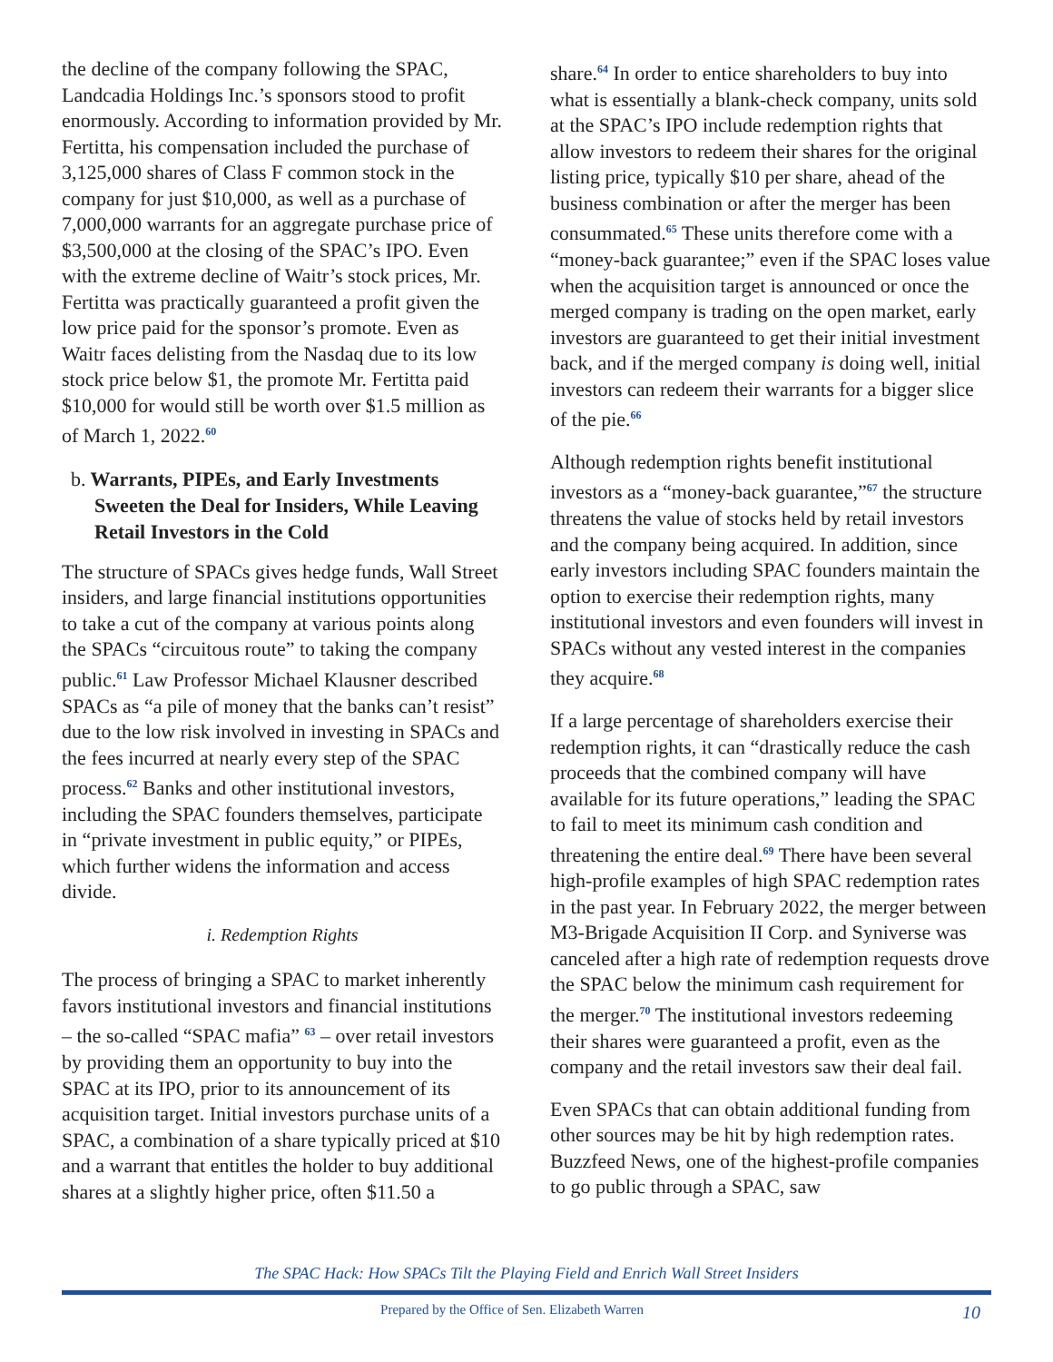the decline of the company following the SPAC, Landcadia Holdings Inc.’s sponsors stood to profit enormously. According to information provided by Mr. Fertitta, his compensation included the purchase of 3,125,000 shares of Class F common stock in the company for just $10,000, as well as a purchase of 7,000,000 warrants for an aggregate purchase price of $3,500,000 at the closing of the SPAC’s IPO. Even with the extreme decline of Waitr’s stock prices, Mr. Fertitta was practically guaranteed a profit given the low price paid for the sponsor’s promote. Even as Waitr faces delisting from the Nasdaq due to its low stock price below $1, the promote Mr. Fertitta paid $10,000 for would still be worth over $1.5 million as of March 1, 2022.<sup>60</sup>
b. Warrants, PIPEs, and Early Investments Sweeten the Deal for Insiders, While Leaving Retail Investors in the Cold
The structure of SPACs gives hedge funds, Wall Street insiders, and large financial institutions opportunities to take a cut of the company at various points along the SPACs “circuitous route” to taking the company public.<sup>61</sup> Law Professor Michael Klausner described SPACs as “a pile of money that the banks can’t resist” due to the low risk involved in investing in SPACs and the fees incurred at nearly every step of the SPAC process.<sup>62</sup> Banks and other institutional investors, including the SPAC founders themselves, participate in “private investment in public equity,” or PIPEs, which further widens the information and access divide.
i. Redemption Rights
The process of bringing a SPAC to market inherently favors institutional investors and financial institutions – the so-called “SPAC mafia” <sup>63</sup> – over retail investors by providing them an opportunity to buy into the SPAC at its IPO, prior to its announcement of its acquisition target. Initial investors purchase units of a SPAC, a combination of a share typically priced at $10 and a warrant that entitles the holder to buy additional shares at a slightly higher price, often $11.50 a
share.<sup>64</sup> In order to entice shareholders to buy into what is essentially a blank-check company, units sold at the SPAC’s IPO include redemption rights that allow investors to redeem their shares for the original listing price, typically $10 per share, ahead of the business combination or after the merger has been consummated.<sup>65</sup> These units therefore come with a “money-back guarantee;” even if the SPAC loses value when the acquisition target is announced or once the merged company is trading on the open market, early investors are guaranteed to get their initial investment back, and if the merged company is doing well, initial investors can redeem their warrants for a bigger slice of the pie.<sup>66</sup>
Although redemption rights benefit institutional investors as a “money-back guarantee,”<sup>67</sup> the structure threatens the value of stocks held by retail investors and the company being acquired. In addition, since early investors including SPAC founders maintain the option to exercise their redemption rights, many institutional investors and even founders will invest in SPACs without any vested interest in the companies they acquire.<sup>68</sup>
If a large percentage of shareholders exercise their redemption rights, it can “drastically reduce the cash proceeds that the combined company will have available for its future operations,” leading the SPAC to fail to meet its minimum cash condition and threatening the entire deal.<sup>69</sup> There have been several high-profile examples of high SPAC redemption rates in the past year. In February 2022, the merger between M3-Brigade Acquisition II Corp. and Syniverse was canceled after a high rate of redemption requests drove the SPAC below the minimum cash requirement for the merger.<sup>70</sup> The institutional investors redeeming their shares were guaranteed a profit, even as the company and the retail investors saw their deal fail.
Even SPACs that can obtain additional funding from other sources may be hit by high redemption rates. Buzzfeed News, one of the highest-profile companies to go public through a SPAC, saw
The SPAC Hack: How SPACs Tilt the Playing Field and Enrich Wall Street Insiders
Prepared by the Office of Sen. Elizabeth Warren 10